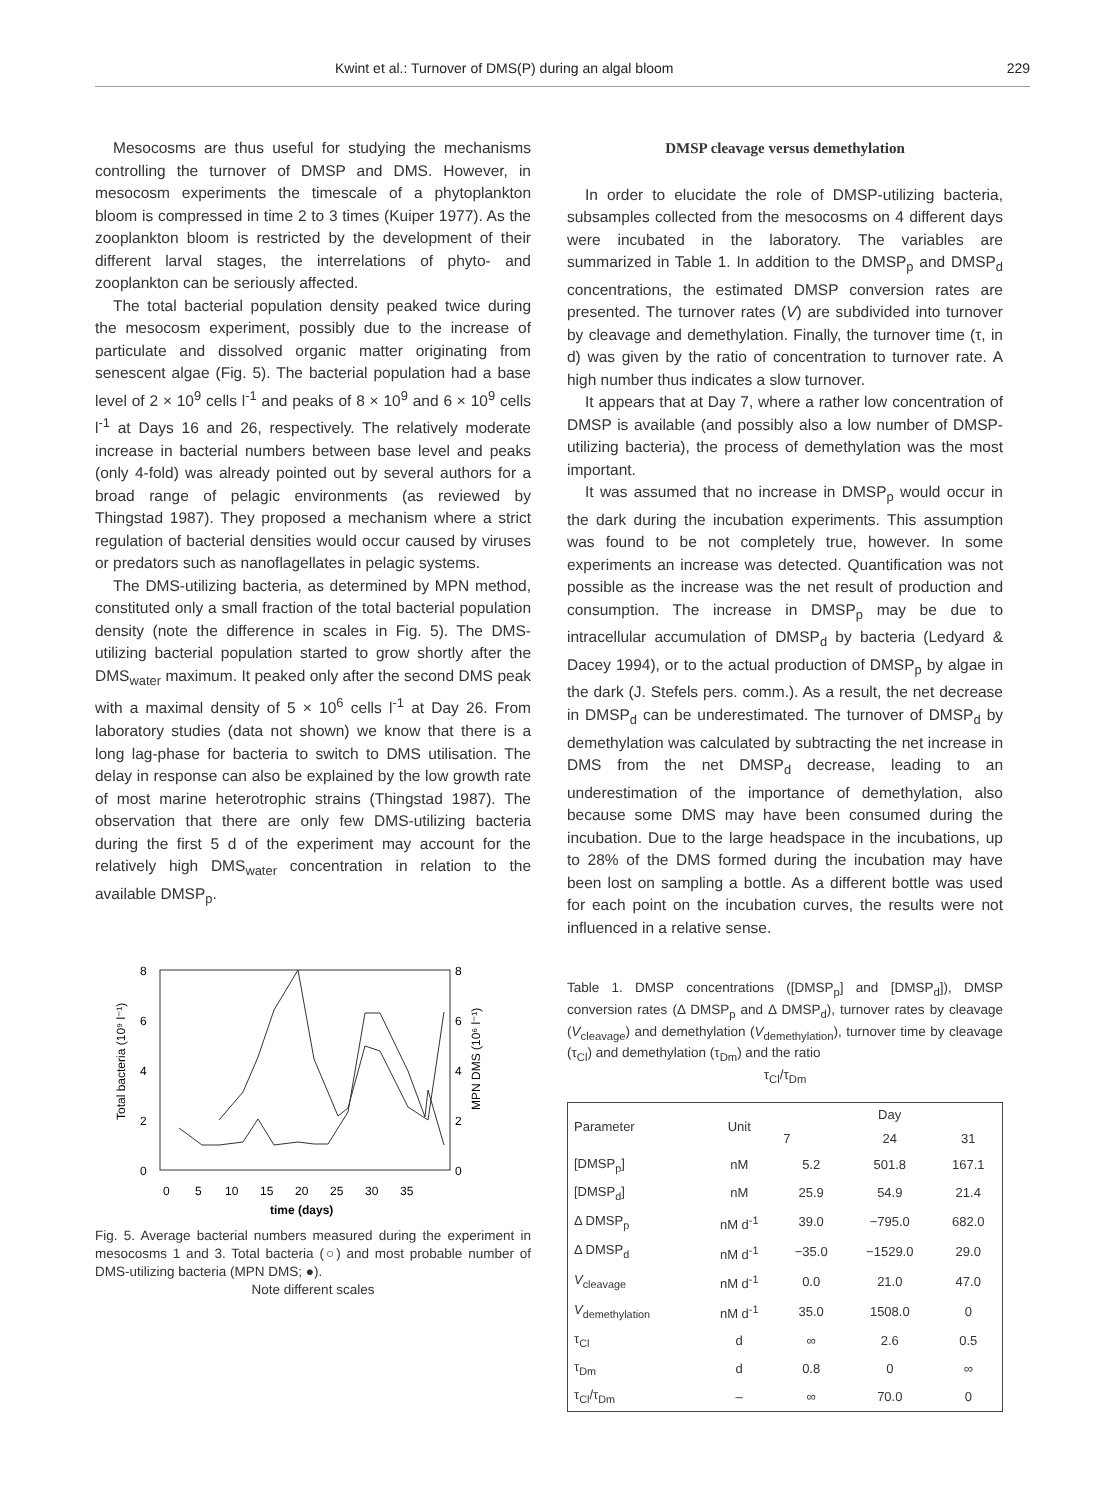Kwint et al.: Turnover of DMS(P) during an algal bloom 229
Mesocosms are thus useful for studying the mechanisms controlling the turnover of DMSP and DMS. However, in mesocosm experiments the timescale of a phytoplankton bloom is compressed in time 2 to 3 times (Kuiper 1977). As the zooplankton bloom is restricted by the development of their different larval stages, the interrelations of phyto- and zooplankton can be seriously affected.
The total bacterial population density peaked twice during the mesocosm experiment, possibly due to the increase of particulate and dissolved organic matter originating from senescent algae (Fig. 5). The bacterial population had a base level of 2 × 10<sup>9</sup> cells l<sup>-1</sup> and peaks of 8 × 10<sup>9</sup> and 6 × 10<sup>9</sup> cells l<sup>-1</sup> at Days 16 and 26, respectively. The relatively moderate increase in bacterial numbers between base level and peaks (only 4-fold) was already pointed out by several authors for a broad range of pelagic environments (as reviewed by Thingstad 1987). They proposed a mechanism where a strict regulation of bacterial densities would occur caused by viruses or predators such as nanoflagellates in pelagic systems.
The DMS-utilizing bacteria, as determined by MPN method, constituted only a small fraction of the total bacterial population density (note the difference in scales in Fig. 5). The DMS-utilizing bacterial population started to grow shortly after the DMS<sub>water</sub> maximum. It peaked only after the second DMS peak with a maximal density of 5 × 10<sup>6</sup> cells l<sup>-1</sup> at Day 26. From laboratory studies (data not shown) we know that there is a long lag-phase for bacteria to switch to DMS utilisation. The delay in response can also be explained by the low growth rate of most marine heterotrophic strains (Thingstad 1987). The observation that there are only few DMS-utilizing bacteria during the first 5 d of the experiment may account for the relatively high DMS<sub>water</sub> concentration in relation to the available DMSP<sub>p</sub>.
8
6
4
2
0
8
6
4
2
0
0
5
10
15
20
25
30
35
Total bacteria (10⁹ l⁻¹)
MPN DMS (10⁶ l⁻¹)
time (days)
Fig. 5. Average bacterial numbers measured during the experiment in mesocosms 1 and 3. Total bacteria (○) and most probable number of DMS-utilizing bacteria (MPN DMS; ●).
Note different scales
DMSP cleavage versus demethylation
In order to elucidate the role of DMSP-utilizing bacteria, subsamples collected from the mesocosms on 4 different days were incubated in the laboratory. The variables are summarized in Table 1. In addition to the DMSP<sub>p</sub> and DMSP<sub>d</sub> concentrations, the estimated DMSP conversion rates are presented. The turnover rates (V) are subdivided into turnover by cleavage and demethylation. Finally, the turnover time (τ, in d) was given by the ratio of concentration to turnover rate. A high number thus indicates a slow turnover.
It appears that at Day 7, where a rather low concentration of DMSP is available (and possibly also a low number of DMSP-utilizing bacteria), the process of demethylation was the most important.
It was assumed that no increase in DMSP<sub>p</sub> would occur in the dark during the incubation experiments. This assumption was found to be not completely true, however. In some experiments an increase was detected. Quantification was not possible as the increase was the net result of production and consumption. The increase in DMSP<sub>p</sub> may be due to intracellular accumulation of DMSP<sub>d</sub> by bacteria (Ledyard & Dacey 1994), or to the actual production of DMSP<sub>p</sub> by algae in the dark (J. Stefels pers. comm.). As a result, the net decrease in DMSP<sub>d</sub> can be underestimated. The turnover of DMSP<sub>d</sub> by demethylation was calculated by subtracting the net increase in DMS from the net DMSP<sub>d</sub> decrease, leading to an underestimation of the importance of demethylation, also because some DMS may have been consumed during the incubation. Due to the large headspace in the incubations, up to 28% of the DMS formed during the incubation may have been lost on sampling a bottle. As a different bottle was used for each point on the incubation curves, the results were not influenced in a relative sense.
Table 1. DMSP concentrations ([DMSP<sub>p</sub>] and [DMSP<sub>d</sub>]), DMSP conversion rates (Δ DMSP<sub>p</sub> and Δ DMSP<sub>d</sub>), turnover rates by cleavage (V<sub>cleavage</sub>) and demethylation (V<sub>demethylation</sub>), turnover time by cleavage (τ<sub>Cl</sub>) and demethylation (τ<sub>Dm</sub>) and the ratio
τ<sub>Cl</sub>/τ<sub>Dm</sub>
| Parameter | Unit | Day | | |
| --- | --- | --- | --- | --- |
| | | 7 | 24 | 31 |
| [DMSP<sub>p</sub>] | nM | 5.2 | 501.8 | 167.1 |
| [DMSP<sub>d</sub>] | nM | 25.9 | 54.9 | 21.4 |
| Δ DMSP<sub>p</sub> | nM d<sup>-1</sup> | 39.0 | −795.0 | 682.0 |
| Δ DMSP<sub>d</sub> | nM d<sup>-1</sup> | −35.0 | −1529.0 | 29.0 |
| V<sub>cleavage</sub> | nM d<sup>-1</sup> | 0.0 | 21.0 | 47.0 |
| V<sub>demethylation</sub> | nM d<sup>-1</sup> | 35.0 | 1508.0 | 0 |
| τ<sub>Cl</sub> | d | ∞ | 2.6 | 0.5 |
| τ<sub>Dm</sub> | d | 0.8 | 0 | ∞ |
| τ<sub>Cl</sub>/τ<sub>Dm</sub> | – | ∞ | 70.0 | 0 |